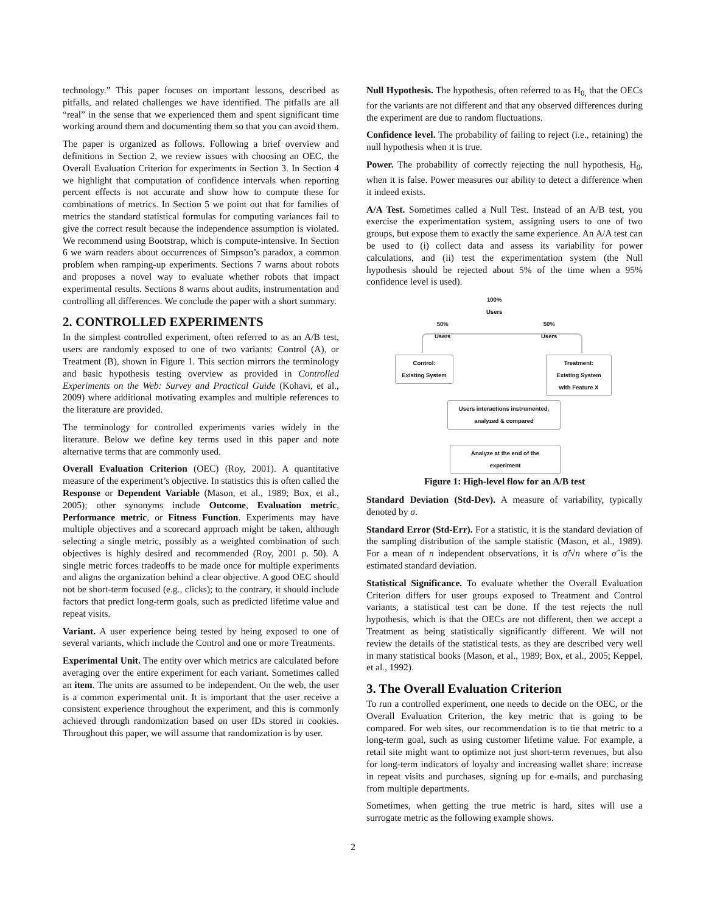technology.” This paper focuses on important lessons, described as pitfalls, and related challenges we have identified. The pitfalls are all “real” in the sense that we experienced them and spent significant time working around them and documenting them so that you can avoid them.
The paper is organized as follows. Following a brief overview and definitions in Section 2, we review issues with choosing an OEC, the Overall Evaluation Criterion for experiments in Section 3. In Section 4 we highlight that computation of confidence intervals when reporting percent effects is not accurate and show how to compute these for combinations of metrics. In Section 5 we point out that for families of metrics the standard statistical formulas for computing variances fail to give the correct result because the independence assumption is violated. We recommend using Bootstrap, which is compute-intensive. In Section 6 we warn readers about occurrences of Simpson’s paradox, a common problem when ramping-up experiments. Sections 7 warns about robots and proposes a novel way to evaluate whether robots that impact experimental results. Sections 8 warns about audits, instrumentation and controlling all differences. We conclude the paper with a short summary.
2. CONTROLLED EXPERIMENTS
In the simplest controlled experiment, often referred to as an A/B test, users are randomly exposed to one of two variants: Control (A), or Treatment (B), shown in Figure 1. This section mirrors the terminology and basic hypothesis testing overview as provided in Controlled Experiments on the Web: Survey and Practical Guide (Kohavi, et al., 2009) where additional motivating examples and multiple references to the literature are provided.
The terminology for controlled experiments varies widely in the literature. Below we define key terms used in this paper and note alternative terms that are commonly used.
Overall Evaluation Criterion (OEC) (Roy, 2001). A quantitative measure of the experiment’s objective. In statistics this is often called the Response or Dependent Variable (Mason, et al., 1989; Box, et al., 2005); other synonyms include Outcome, Evaluation metric, Performance metric, or Fitness Function. Experiments may have multiple objectives and a scorecard approach might be taken, although selecting a single metric, possibly as a weighted combination of such objectives is highly desired and recommended (Roy, 2001 p. 50). A single metric forces tradeoffs to be made once for multiple experiments and aligns the organization behind a clear objective. A good OEC should not be short-term focused (e.g., clicks); to the contrary, it should include factors that predict long-term goals, such as predicted lifetime value and repeat visits.
Variant. A user experience being tested by being exposed to one of several variants, which include the Control and one or more Treatments.
Experimental Unit. The entity over which metrics are calculated before averaging over the entire experiment for each variant. Sometimes called an item. The units are assumed to be independent. On the web, the user is a common experimental unit. It is important that the user receive a consistent experience throughout the experiment, and this is commonly achieved through randomization based on user IDs stored in cookies. Throughout this paper, we will assume that randomization is by user.
Null Hypothesis. The hypothesis, often referred to as H<sub>0,</sub> that the OECs for the variants are not different and that any observed differences during the experiment are due to random fluctuations.
Confidence level. The probability of failing to reject (i.e., retaining) the null hypothesis when it is true.
Power. The probability of correctly rejecting the null hypothesis, H<sub>0</sub>, when it is false. Power measures our ability to detect a difference when it indeed exists.
A/A Test. Sometimes called a Null Test. Instead of an A/B test, you exercise the experimentation system, assigning users to one of two groups, but expose them to exactly the same experience. An A/A test can be used to (i) collect data and assess its variability for power calculations, and (ii) test the experimentation system (the Null hypothesis should be rejected about 5% of the time when a 95% confidence level is used).
100%
Users
50%
Users
50%
Users
Control:
Existing System
Treatment:
Existing System
with Feature X
Users interactions instrumented,
analyzed & compared
Analyze at the end of the
experiment
Figure 1: High-level flow for an A/B test
Standard Deviation (Std-Dev). A measure of variability, typically denoted by σ.
Standard Error (Std-Err). For a statistic, it is the standard deviation of the sampling distribution of the sample statistic (Mason, et al., 1989). For a mean of n independent observations, it is σ̂/√n where σ̂ is the estimated standard deviation.
Statistical Significance. To evaluate whether the Overall Evaluation Criterion differs for user groups exposed to Treatment and Control variants, a statistical test can be done. If the test rejects the null hypothesis, which is that the OECs are not different, then we accept a Treatment as being statistically significantly different. We will not review the details of the statistical tests, as they are described very well in many statistical books (Mason, et al., 1989; Box, et al., 2005; Keppel, et al., 1992).
3. The Overall Evaluation Criterion
To run a controlled experiment, one needs to decide on the OEC, or the Overall Evaluation Criterion, the key metric that is going to be compared. For web sites, our recommendation is to tie that metric to a long-term goal, such as using customer lifetime value. For example, a retail site might want to optimize not just short-term revenues, but also for long-term indicators of loyalty and increasing wallet share: increase in repeat visits and purchases, signing up for e-mails, and purchasing from multiple departments.
Sometimes, when getting the true metric is hard, sites will use a surrogate metric as the following example shows.
2